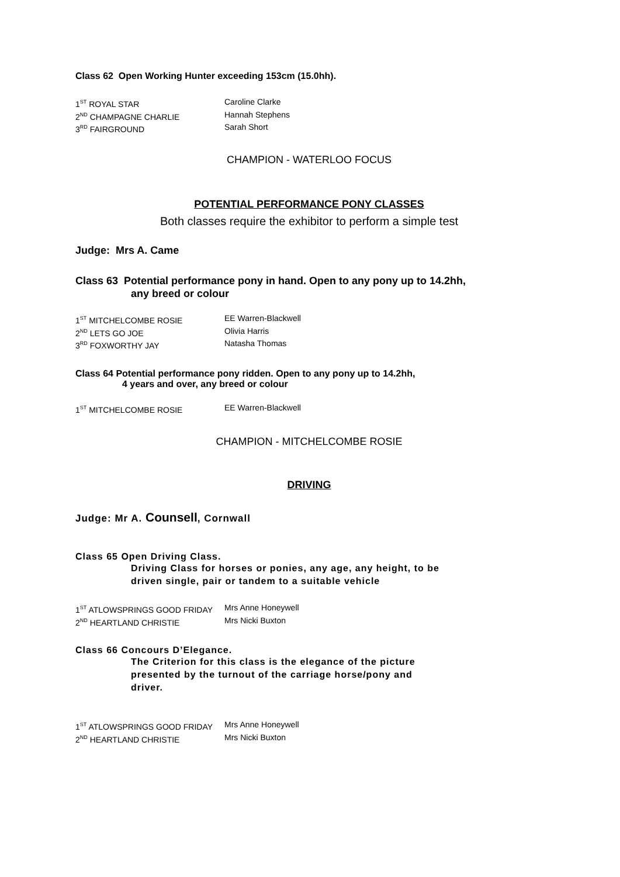Class 62 Open Working Hunter exceeding 153cm (15.0hh).
1<sup>ST</sup> ROYAL STAR Caroline Clarke
2<sup>ND</sup> CHAMPAGNE CHARLIE Hannah Stephens
3<sup>RD</sup> FAIRGROUND Sarah Short
CHAMPION - WATERLOO FOCUS
POTENTIAL PERFORMANCE PONY CLASSES
Both classes require the exhibitor to perform a simple test
Judge: Mrs A. Came
Class 63 Potential performance pony in hand. Open to any pony up to 14.2hh,
any breed or colour
1<sup>ST</sup> MITCHELCOMBE ROSIE EE Warren-Blackwell
2<sup>ND</sup> LETS GO JOE Olivia Harris
3<sup>RD</sup> FOXWORTHY JAY Natasha Thomas
Class 64 Potential performance pony ridden. Open to any pony up to 14.2hh,
4 years and over, any breed or colour
1<sup>ST</sup> MITCHELCOMBE ROSIE EE Warren-Blackwell
CHAMPION - MITCHELCOMBE ROSIE
DRIVING
Judge: Mr A. Counsell, Cornwall
Class 65 Open Driving Class.
Driving Class for horses or ponies, any age, any height, to be
driven single, pair or tandem to a suitable vehicle
1<sup>ST</sup> ATLOWSPRINGS GOOD FRIDAY Mrs Anne Honeywell
2<sup>ND</sup> HEARTLAND CHRISTIE Mrs Nicki Buxton
Class 66 Concours D’Elegance.
The Criterion for this class is the elegance of the picture
presented by the turnout of the carriage horse/pony and
driver.
1<sup>ST</sup> ATLOWSPRINGS GOOD FRIDAY Mrs Anne Honeywell
2<sup>ND</sup> HEARTLAND CHRISTIE Mrs Nicki Buxton